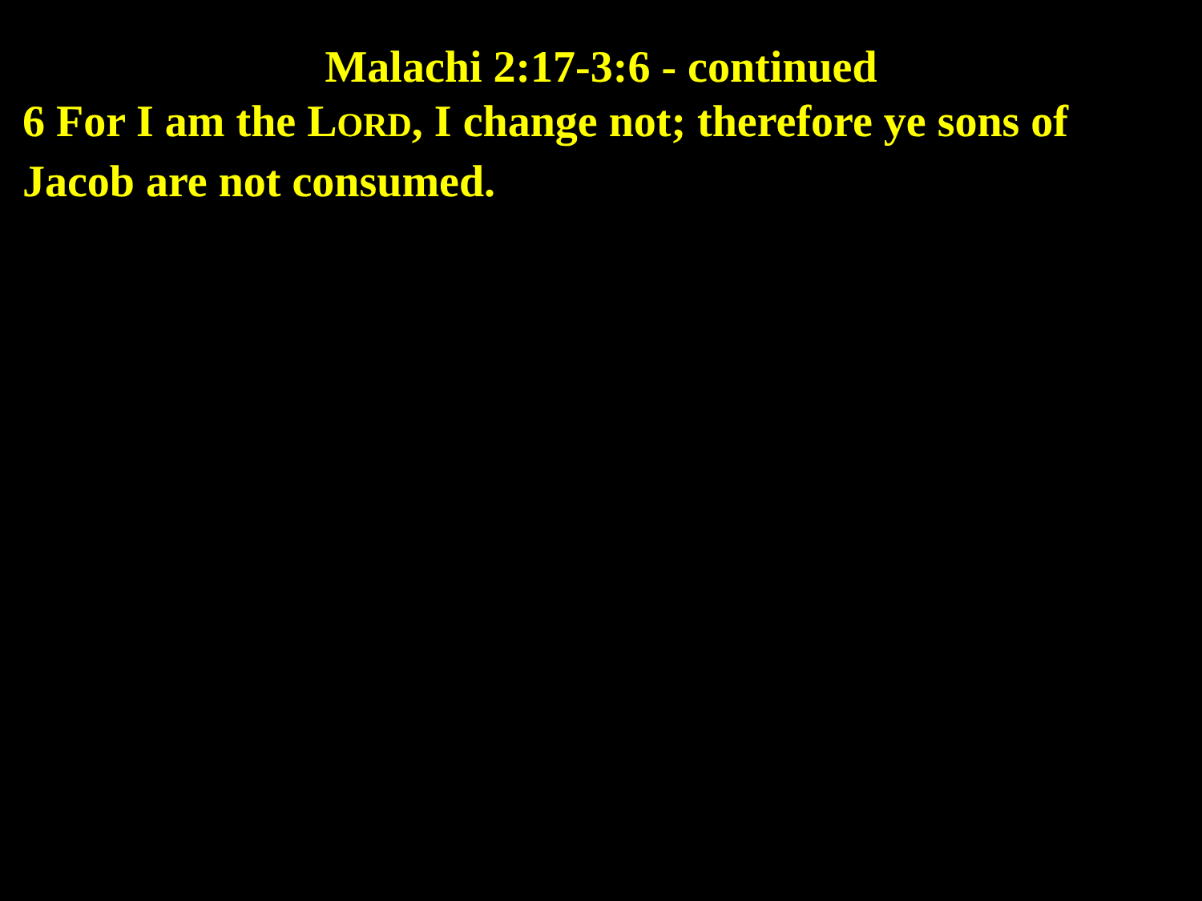Malachi 2:17-3:6 - continued
6 For I am the LORD, I change not; therefore ye sons of Jacob are not consumed.